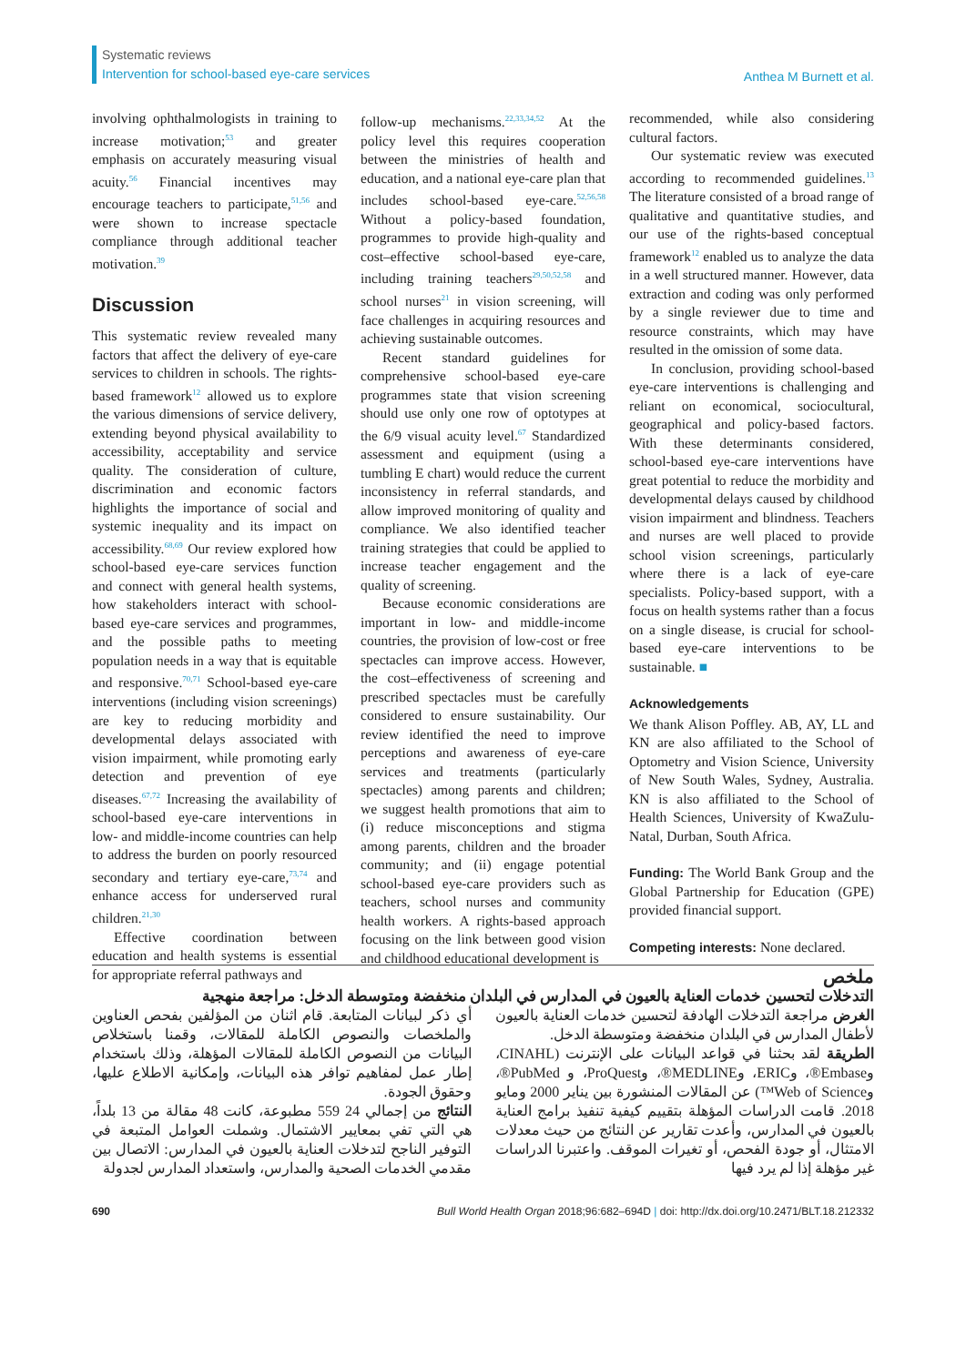Systematic reviews
Intervention for school-based eye-care services
Anthea M Burnett et al.
involving ophthalmologists in training to increase motivation;<sup>53</sup> and greater emphasis on accurately measuring visual acuity.<sup>56</sup> Financial incentives may encourage teachers to participate,<sup>51,56</sup> and were shown to increase spectacle compliance through additional teacher motivation.<sup>39</sup>
Discussion
This systematic review revealed many factors that affect the delivery of eye-care services to children in schools. The rights-based framework<sup>12</sup> allowed us to explore the various dimensions of service delivery, extending beyond physical availability to accessibility, acceptability and service quality. The consideration of culture, discrimination and economic factors highlights the importance of social and systemic inequality and its impact on accessibility.<sup>68,69</sup> Our review explored how school-based eye-care services function and connect with general health systems, how stakeholders interact with school-based eye-care services and programmes, and the possible paths to meeting population needs in a way that is equitable and responsive.<sup>70,71</sup> School-based eye-care interventions (including vision screenings) are key to reducing morbidity and developmental delays associated with vision impairment, while promoting early detection and prevention of eye diseases.<sup>67,72</sup> Increasing the availability of school-based eye-care interventions in low- and middle-income countries can help to address the burden on poorly resourced secondary and tertiary eye-care,<sup>73,74</sup> and enhance access for underserved rural children.<sup>21,30</sup>
Effective coordination between education and health systems is essential for appropriate referral pathways and
follow-up mechanisms.<sup>22,33,34,52</sup> At the policy level this requires cooperation between the ministries of health and education, and a national eye-care plan that includes school-based eye-care.<sup>52,56,58</sup> Without a policy-based foundation, programmes to provide high-quality and cost–effective school-based eye-care, including training teachers<sup>29,50,52,58</sup> and school nurses<sup>21</sup> in vision screening, will face challenges in acquiring resources and achieving sustainable outcomes.
Recent standard guidelines for comprehensive school-based eye-care programmes state that vision screening should use only one row of optotypes at the 6/9 visual acuity level.<sup>67</sup> Standardized assessment and equipment (using a tumbling E chart) would reduce the current inconsistency in referral standards, and allow improved monitoring of quality and compliance. We also identified teacher training strategies that could be applied to increase teacher engagement and the quality of screening.
Because economic considerations are important in low- and middle-income countries, the provision of low-cost or free spectacles can improve access. However, the cost–effectiveness of screening and prescribed spectacles must be carefully considered to ensure sustainability. Our review identified the need to improve perceptions and awareness of eye-care services and treatments (particularly spectacles) among parents and children; we suggest health promotions that aim to (i) reduce misconceptions and stigma among parents, children and the broader community; and (ii) engage potential school-based eye-care providers such as teachers, school nurses and community health workers. A rights-based approach focusing on the link between good vision and childhood educational development is
recommended, while also considering cultural factors.
Our systematic review was executed according to recommended guidelines.<sup>13</sup> The literature consisted of a broad range of qualitative and quantitative studies, and our use of the rights-based conceptual framework<sup>12</sup> enabled us to analyze the data in a well structured manner. However, data extraction and coding was only performed by a single reviewer due to time and resource constraints, which may have resulted in the omission of some data.
In conclusion, providing school-based eye-care interventions is challenging and reliant on economical, sociocultural, geographical and policy-based factors. With these determinants considered, school-based eye-care interventions have great potential to reduce the morbidity and developmental delays caused by childhood vision impairment and blindness. Teachers and nurses are well placed to provide school vision screenings, particularly where there is a lack of eye-care specialists. Policy-based support, with a focus on health systems rather than a focus on a single disease, is crucial for school-based eye-care interventions to be sustainable. ■
Acknowledgements
We thank Alison Poffley. AB, AY, LL and KN are also affiliated to the School of Optometry and Vision Science, University of New South Wales, Sydney, Australia. KN is also affiliated to the School of Health Sciences, University of KwaZulu-Natal, Durban, South Africa.
Funding: The World Bank Group and the Global Partnership for Education (GPE) provided financial support.
Competing interests: None declared.
ملخص
التدخلات لتحسين خدمات العناية بالعيون في المدارس في البلدان منخفضة ومتوسطة الدخل: مراجعة منهجية
الغرض مراجعة التدخلات الهادفة لتحسين خدمات العناية بالعيون لأطفال المدارس في البلدان منخفضة ومتوسطة الدخل.
الطريقة لقد بحثنا في قواعد البيانات على الإنترنت (CINAHL، وEmbase®، وERIC، وMEDLINE®، وProQuest، و PubMed®، وWeb of Science™) عن المقالات المنشورة بين يناير 2000 ومايو 2018. قامت الدراسات المؤهلة بتقييم كيفية تنفيذ برامج العناية بالعيون في المدارس، وأعدت تقارير عن النتائج من حيث معدلات الامتثال، أو جودة الفحص، أو تغيرات الموقف. واعتبرنا الدراسات غير مؤهلة إذا لم يرد فيها
أي ذكر لبيانات المتابعة. قام اثنان من المؤلفين بفحص العناوين والملخصات والنصوص الكاملة للمقالات، وقمنا باستخلاص البيانات من النصوص الكاملة للمقالات المؤهلة، وذلك باستخدام إطار عمل لمفاهيم توافر هذه البيانات، وإمكانية الاطلاع عليها، وحقوق الجودة.
النتائج من إجمالي 24 559 مطبوعة، كانت 48 مقالة من 13 بلداً، هي التي تفي بمعايير الاشتمال. وشملت العوامل المتبعة في التوفير الناجح لتدخلات العناية بالعيون في المدارس: الاتصال بين مقدمي الخدمات الصحية والمدارس، واستعداد المدارس لجدولة
690 Bull World Health Organ 2018;96:682–694D | doi: http://dx.doi.org/10.2471/BLT.18.212332